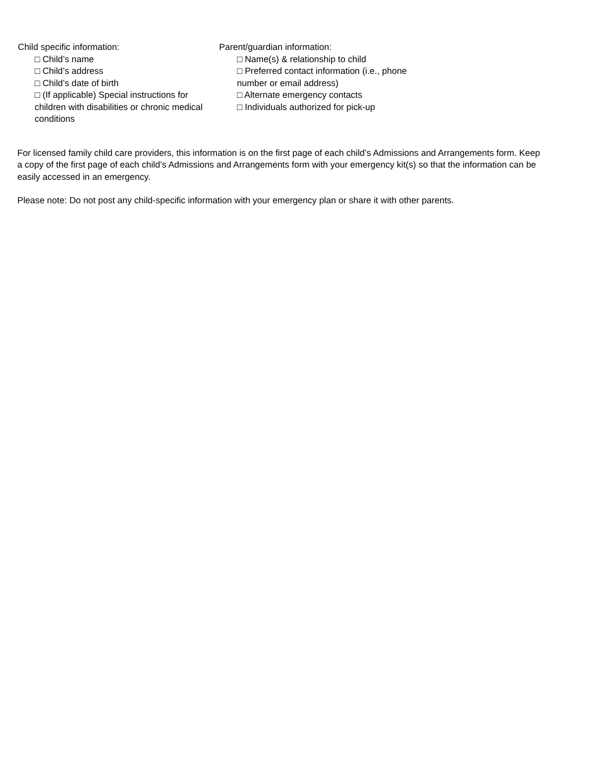Child specific information:
□ Child’s name
□ Child’s address
□ Child’s date of birth
□ (If applicable) Special instructions for children with disabilities or chronic medical conditions
Parent/guardian information:
□ Name(s) & relationship to child
□ Preferred contact information (i.e., phone number or email address)
□ Alternate emergency contacts
□ Individuals authorized for pick-up
For licensed family child care providers, this information is on the first page of each child’s Admissions and Arrangements form. Keep a copy of the first page of each child’s Admissions and Arrangements form with your emergency kit(s) so that the information can be easily accessed in an emergency.
Please note: Do not post any child-specific information with your emergency plan or share it with other parents.